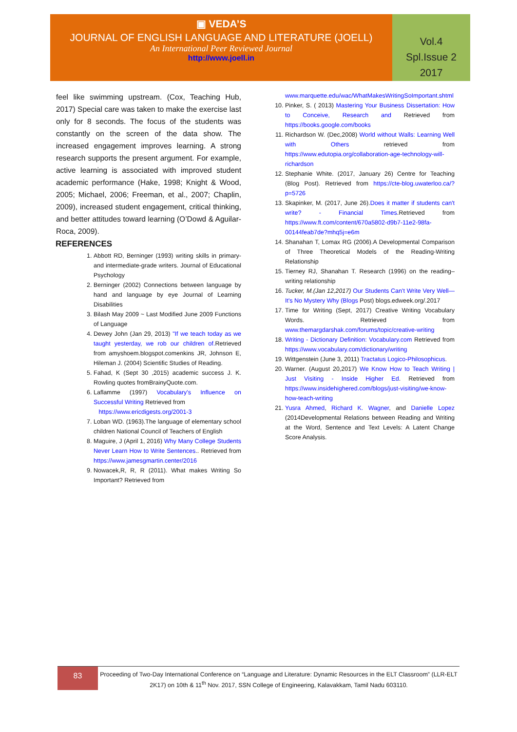▣ VEDA’S
JOURNAL OF ENGLISH LANGUAGE AND LITERATURE (JOELL)
An International Peer Reviewed Journal
http://www.joell.in
Vol.4
Spl.Issue 2
2017
feel like swimming upstream. (Cox, Teaching Hub, 2017) Special care was taken to make the exercise last only for 8 seconds. The focus of the students was constantly on the screen of the data show. The increased engagement improves learning. A strong research supports the present argument. For example, active learning is associated with improved student academic performance (Hake, 1998; Knight & Wood, 2005; Michael, 2006; Freeman, et al., 2007; Chaplin, 2009), increased student engagement, critical thinking, and better attitudes toward learning (O’Dowd & Aguilar-Roca, 2009).
REFERENCES
1. Abbott RD, Berninger (1993) writing skills in primary- and intermediate-grade writers. Journal of Educational Psychology
2. Berninger (2002) Connections between language by hand and language by eye Journal of Learning Disabilities
3. Bilash May 2009 ~ Last Modified June 2009 Functions of Language
4. Dewey John (Jan 29, 2013) "If we teach today as we taught yesterday, we rob our children of. Retrieved from amyshoem.blogspot.comenkins JR, Johnson E, Hileman J. (2004) Scientific Studies of Reading.
5. Fahad, K (Sept 30 ,2015) academic success J. K. Rowling quotes fromBrainyQuote.com.
6. Laflamme (1997) Vocabulary's Influence on Successful Writing Retrieved from
https://www.ericdigests.org/2001-3
7. Loban WD. (1963).The language of elementary school children National Council of Teachers of English
8. Maguire, J (April 1, 2016) Why Many College Students Never Learn How to Write Sentences.. Retrieved from https://www.jamesgmartin.center/2016
9. Nowacek,R, R, R (2011). What makes Writing So Important? Retrieved from
www.marquette.edu/wac/WhatMakesWritingSoImportant.shtml
10. Pinker, S. ( 2013) Mastering Your Business Dissertation: How to Conceive, Research and Retrieved from https://books.google.com/books
11. Richardson W. (Dec,2008) World without Walls: Learning Well with Others retrieved from https://www.edutopia.org/collaboration-age-technology-will-richardson
12. Stephanie White. (2017, January 26) Centre for Teaching (Blog Post). Retrieved from https://cte-blog.uwaterloo.ca/?p=5726
13. Skapinker, M. (2017, June 26).Does it matter if students can't write? - Financial Times.Retrieved from https://www.ft.com/content/670a5802-d9b7-11e2-98fa-00144feab7de?mhq5j=e6m
14. Shanahan T, Lomax RG (2006).A Developmental Comparison of Three Theoretical Models of the Reading-Writing Relationship
15. Tierney RJ, Shanahan T. Research (1996) on the reading–writing relationship
16. Tucker, M.(Jan 12,2017) Our Students Can't Write Very Well—It's No Mystery Why (Blogs Post) blogs.edweek.org/.2017
17. Time for Writing (Sept, 2017) Creative Writing Vocabulary Words. Retrieved from www.themargdarshak.com/forums/topic/creative-writing
18. Writing - Dictionary Definition: Vocabulary.com Retrieved from https://www.vocabulary.com/dictionary/writing
19. Wittgenstein (June 3, 2011) Tractatus Logico-Philosophicus.
20. Warner. (August 20,2017) We Know How to Teach Writing | Just Visiting - Inside Higher Ed. Retrieved from https://www.insidehighered.com/blogs/just-visiting/we-know-how-teach-writing
21. Yusra Ahmed, Richard K. Wagner, and Danielle Lopez (2014Developmental Relations between Reading and Writing at the Word, Sentence and Text Levels: A Latent Change Score Analysis.
83
Proceeding of Two-Day International Conference on “Language and Literature: Dynamic Resources in the ELT Classroom” (LLR-ELT 2K17) on 10th & 11<sup>th</sup> Nov. 2017, SSN College of Engineering, Kalavakkam, Tamil Nadu 603110.